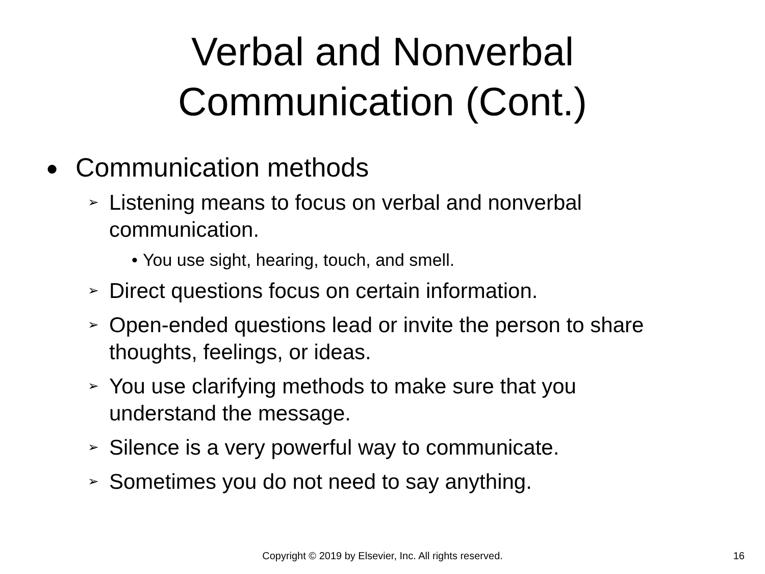Verbal and Nonverbal
Communication (Cont.)
● Communication methods
➢ Listening means to focus on verbal and nonverbal communication.
• You use sight, hearing, touch, and smell.
➢ Direct questions focus on certain information.
➢ Open-ended questions lead or invite the person to share thoughts, feelings, or ideas.
➢ You use clarifying methods to make sure that you understand the message.
➢ Silence is a very powerful way to communicate.
➢ Sometimes you do not need to say anything.
Copyright © 2019 by Elsevier, Inc. All rights reserved. 16